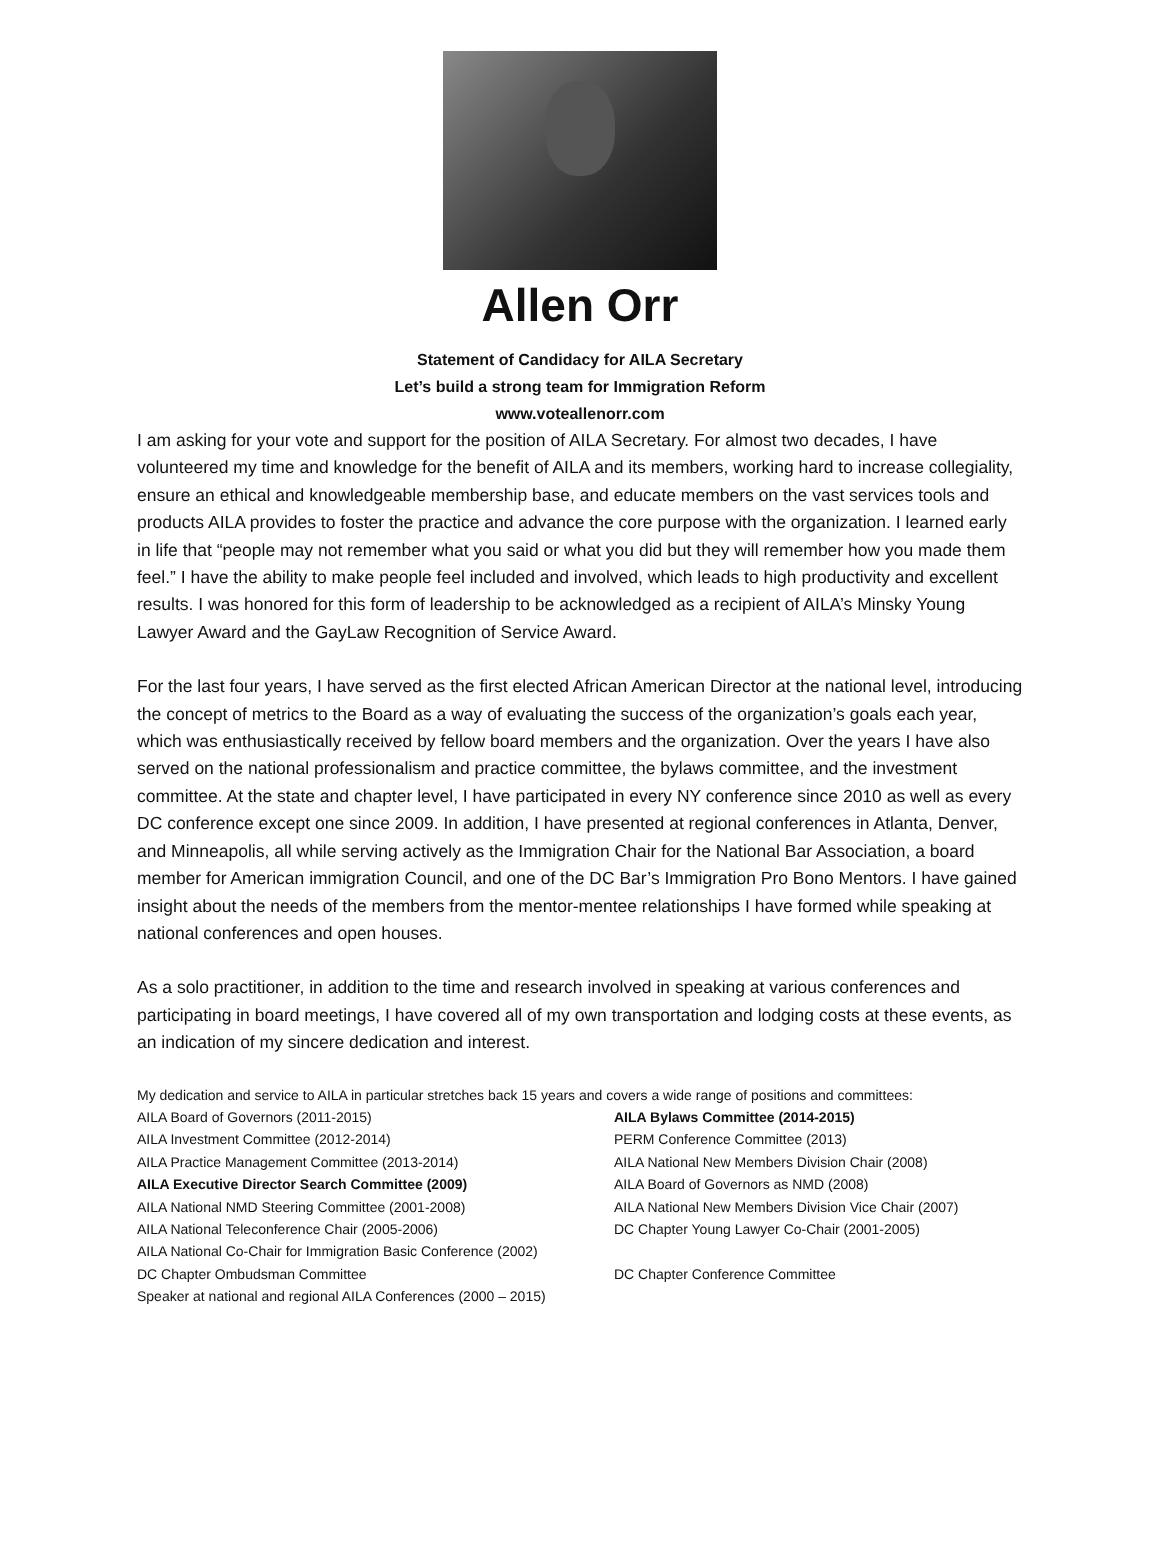Allen Orr
Statement of Candidacy for AILA Secretary
Let’s build a strong team for Immigration Reform
www.voteallenorr.com
I am asking for your vote and support for the position of AILA Secretary. For almost two decades, I have volunteered my time and knowledge for the benefit of AILA and its members, working hard to increase collegiality, ensure an ethical and knowledgeable membership base, and educate members on the vast services tools and products AILA provides to foster the practice and advance the core purpose with the organization. I learned early in life that “people may not remember what you said or what you did but they will remember how you made them feel.” I have the ability to make people feel included and involved, which leads to high productivity and excellent results. I was honored for this form of leadership to be acknowledged as a recipient of AILA’s Minsky Young Lawyer Award and the GayLaw Recognition of Service Award.
For the last four years, I have served as the first elected African American Director at the national level, introducing the concept of metrics to the Board as a way of evaluating the success of the organization’s goals each year, which was enthusiastically received by fellow board members and the organization. Over the years I have also served on the national professionalism and practice committee, the bylaws committee, and the investment committee. At the state and chapter level, I have participated in every NY conference since 2010 as well as every DC conference except one since 2009. In addition, I have presented at regional conferences in Atlanta, Denver, and Minneapolis, all while serving actively as the Immigration Chair for the National Bar Association, a board member for American immigration Council, and one of the DC Bar’s Immigration Pro Bono Mentors. I have gained insight about the needs of the members from the mentor-mentee relationships I have formed while speaking at national conferences and open houses.
As a solo practitioner, in addition to the time and research involved in speaking at various conferences and participating in board meetings, I have covered all of my own transportation and lodging costs at these events, as an indication of my sincere dedication and interest.
My dedication and service to AILA in particular stretches back 15 years and covers a wide range of positions and committees:
| AILA Board of Governors (2011-2015) | AILA Bylaws Committee (2014-2015) |
| AILA Investment Committee (2012-2014) | PERM Conference Committee (2013) |
| AILA Practice Management Committee (2013-2014) | AILA National New Members Division Chair (2008) |
| AILA Executive Director Search Committee (2009) | AILA Board of Governors as NMD (2008) |
| AILA National NMD Steering Committee (2001-2008) | AILA National New Members Division Vice Chair (2007) |
| AILA National Teleconference Chair (2005-2006) | DC Chapter Young Lawyer Co-Chair (2001-2005) |
| AILA National Co-Chair for Immigration Basic Conference (2002) | |
| DC Chapter Ombudsman Committee | DC Chapter Conference Committee |
| Speaker at national and regional AILA Conferences (2000 – 2015) | |